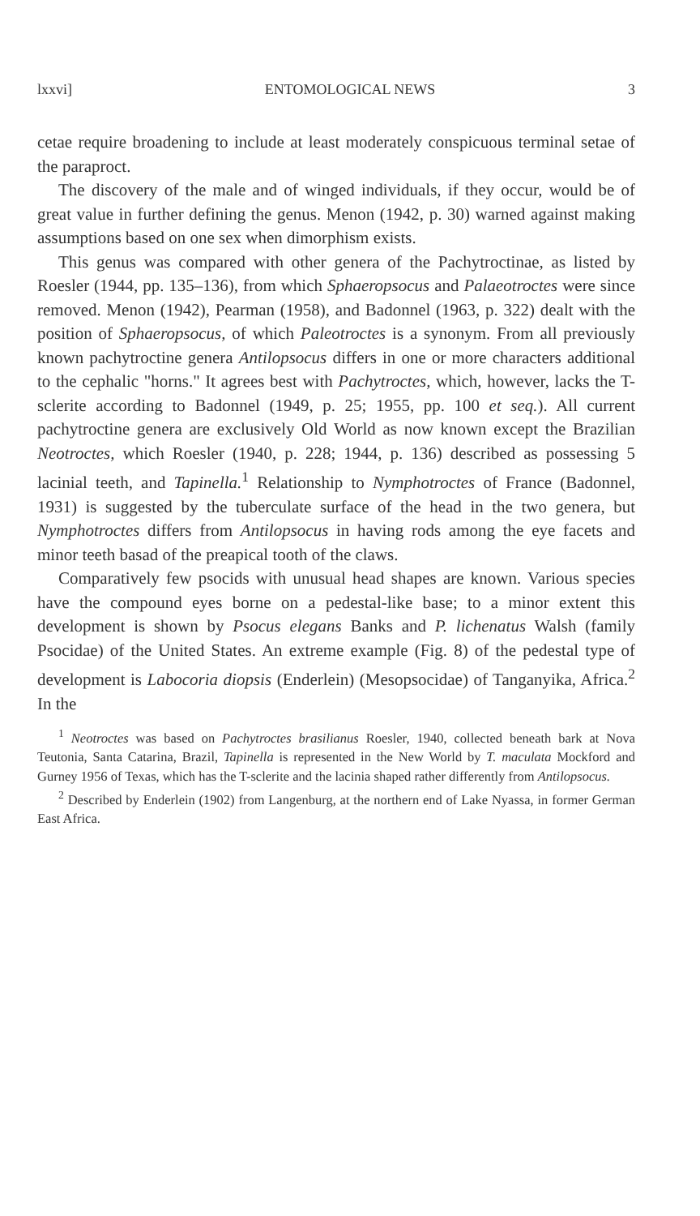lxxvi] ENTOMOLOGICAL NEWS 3
cetae require broadening to include at least moderately conspicuous terminal setae of the paraproct.
The discovery of the male and of winged individuals, if they occur, would be of great value in further defining the genus. Menon (1942, p. 30) warned against making assumptions based on one sex when dimorphism exists.
This genus was compared with other genera of the Pachytroctinae, as listed by Roesler (1944, pp. 135–136), from which Sphaeropsocus and Palaeotroctes were since removed. Menon (1942), Pearman (1958), and Badonnel (1963, p. 322) dealt with the position of Sphaeropsocus, of which Paleotroctes is a synonym. From all previously known pachytroctine genera Antilopsocus differs in one or more characters additional to the cephalic "horns." It agrees best with Pachytroctes, which, however, lacks the T-sclerite according to Badonnel (1949, p. 25; 1955, pp. 100 et seq.). All current pachytroctine genera are exclusively Old World as now known except the Brazilian Neotroctes, which Roesler (1940, p. 228; 1944, p. 136) described as possessing 5 lacinial teeth, and Tapinella.<sup>1</sup> Relationship to Nymphotroctes of France (Badonnel, 1931) is suggested by the tuberculate surface of the head in the two genera, but Nymphotroctes differs from Antilopsocus in having rods among the eye facets and minor teeth basad of the preapical tooth of the claws.
Comparatively few psocids with unusual head shapes are known. Various species have the compound eyes borne on a pedestal-like base; to a minor extent this development is shown by Psocus elegans Banks and P. lichenatus Walsh (family Psocidae) of the United States. An extreme example (Fig. 8) of the pedestal type of development is Labocoria diopsis (Enderlein) (Mesopsocidae) of Tanganyika, Africa.<sup>2</sup> In the
<sup>1</sup> Neotroctes was based on Pachytroctes brasilianus Roesler, 1940, collected beneath bark at Nova Teutonia, Santa Catarina, Brazil, Tapinella is represented in the New World by T. maculata Mockford and Gurney 1956 of Texas, which has the T-sclerite and the lacinia shaped rather differently from Antilopsocus.
<sup>2</sup> Described by Enderlein (1902) from Langenburg, at the northern end of Lake Nyassa, in former German East Africa.